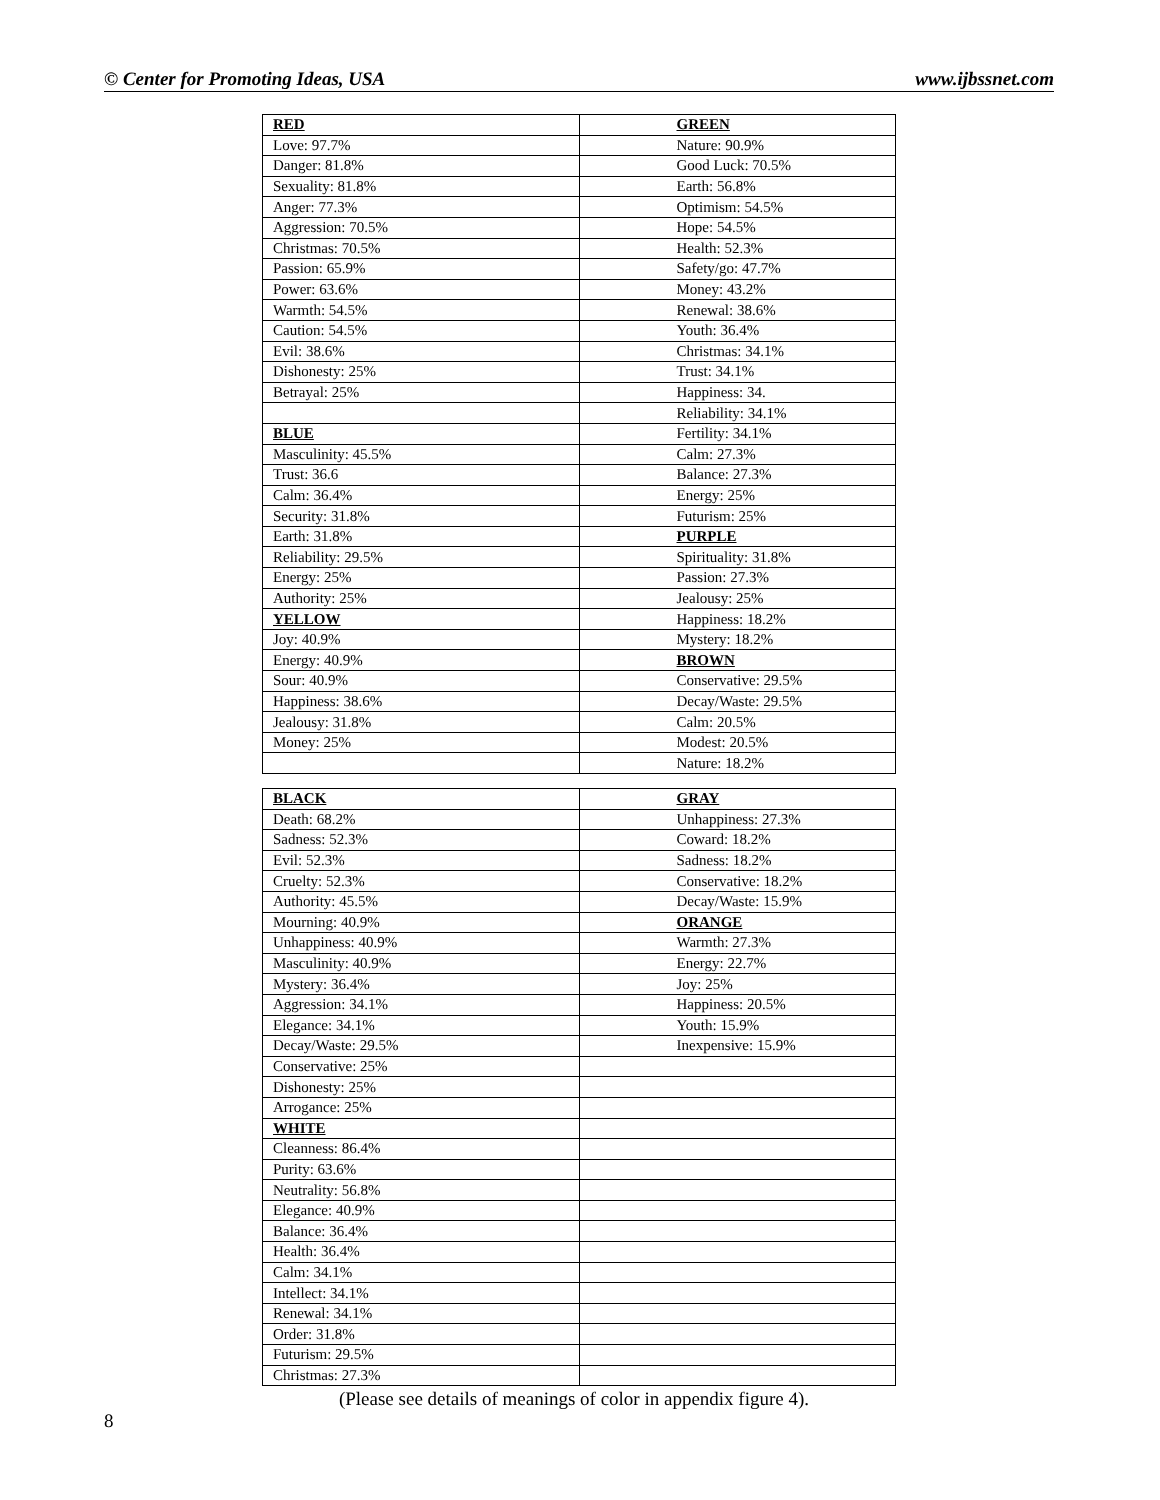© Center for Promoting Ideas, USA www.ijbssnet.com
| RED | GREEN |
| Love: 97.7% | Nature: 90.9% |
| Danger: 81.8% | Good Luck: 70.5% |
| Sexuality: 81.8% | Earth: 56.8% |
| Anger: 77.3% | Optimism: 54.5% |
| Aggression: 70.5% | Hope: 54.5% |
| Christmas: 70.5% | Health: 52.3% |
| Passion: 65.9% | Safety/go: 47.7% |
| Power: 63.6% | Money: 43.2% |
| Warmth: 54.5% | Renewal: 38.6% |
| Caution: 54.5% | Youth: 36.4% |
| Evil: 38.6% | Christmas: 34.1% |
| Dishonesty: 25% | Trust: 34.1% |
| Betrayal: 25% | Happiness: 34. |
| | Reliability: 34.1% |
| BLUE | Fertility: 34.1% |
| Masculinity: 45.5% | Calm: 27.3% |
| Trust: 36.6 | Balance: 27.3% |
| Calm: 36.4% | Energy: 25% |
| Security: 31.8% | Futurism: 25% |
| Earth: 31.8% | PURPLE |
| Reliability: 29.5% | Spirituality: 31.8% |
| Energy: 25% | Passion: 27.3% |
| Authority: 25% | Jealousy: 25% |
| YELLOW | Happiness: 18.2% |
| Joy: 40.9% | Mystery: 18.2% |
| Energy: 40.9% | BROWN |
| Sour: 40.9% | Conservative: 29.5% |
| Happiness: 38.6% | Decay/Waste: 29.5% |
| Jealousy: 31.8% | Calm: 20.5% |
| Money: 25% | Modest: 20.5% |
| | Nature: 18.2% |
| BLACK | GRAY |
| Death: 68.2% | Unhappiness: 27.3% |
| Sadness: 52.3% | Coward: 18.2% |
| Evil: 52.3% | Sadness: 18.2% |
| Cruelty: 52.3% | Conservative: 18.2% |
| Authority: 45.5% | Decay/Waste: 15.9% |
| Mourning: 40.9% | ORANGE |
| Unhappiness: 40.9% | Warmth: 27.3% |
| Masculinity: 40.9% | Energy: 22.7% |
| Mystery: 36.4% | Joy: 25% |
| Aggression: 34.1% | Happiness: 20.5% |
| Elegance: 34.1% | Youth: 15.9% |
| Decay/Waste: 29.5% | Inexpensive: 15.9% |
| Conservative: 25% | |
| Dishonesty: 25% | |
| Arrogance: 25% | |
| WHITE | |
| Cleanness: 86.4% | |
| Purity: 63.6% | |
| Neutrality: 56.8% | |
| Elegance: 40.9% | |
| Balance: 36.4% | |
| Health: 36.4% | |
| Calm: 34.1% | |
| Intellect: 34.1% | |
| Renewal: 34.1% | |
| Order: 31.8% | |
| Futurism: 29.5% | |
| Christmas: 27.3% | |
(Please see details of meanings of color in appendix figure 4).
8